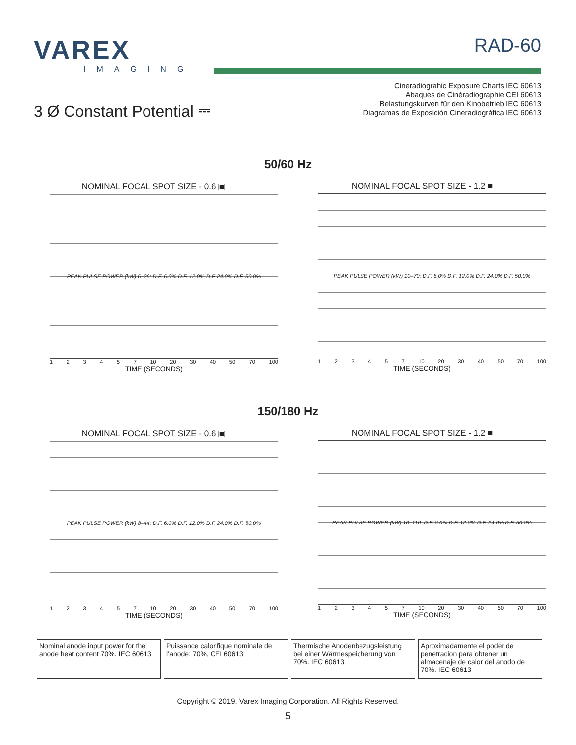VAREX
IMAGING
RAD-60
3 Ø Constant Potential ⎓
Cineradiograhic Exposure Charts IEC 60613
Abaques de Cinèradiographie CEI 60613
Belastungskurven für den Kinobetrieb IEC 60613
Diagramas de Exposición Cineradiográfica IEC 60613
50/60 Hz
NOMINAL FOCAL SPOT SIZE - 0.6 ▣
PEAK PULSE POWER (kW) 6–26: D.F. 6.0% D.F. 12.0% D.F. 24.0% D.F. 50.0%
123457 10 20 30 40 50 70 100
TIME (SECONDS)
NOMINAL FOCAL SPOT SIZE - 1.2 ■
PEAK PULSE POWER (kW) 10–70: D.F. 6.0% D.F. 12.0% D.F. 24.0% D.F. 50.0%
123457 10 20 30 40 50 70 100
TIME (SECONDS)
150/180 Hz
NOMINAL FOCAL SPOT SIZE - 0.6 ▣
PEAK PULSE POWER (kW) 8–44: D.F. 6.0% D.F. 12.0% D.F. 24.0% D.F. 50.0%
123457 10 20 30 40 50 70 100
TIME (SECONDS)
NOMINAL FOCAL SPOT SIZE - 1.2 ■
PEAK PULSE POWER (kW) 10–110: D.F. 6.0% D.F. 12.0% D.F. 24.0% D.F. 50.0%
123457 10 20 30 40 50 70 100
TIME (SECONDS)
| Nominal anode input power for the anode heat content 70%. IEC 60613 | Puissance calorifique nominale de l’anode: 70%, CEI 60613 | Thermische Anodenbezugsleistung bei einer Wärmespeicherung von 70%. IEC 60613 | Aproximadamente el poder de penetracion para obtener un almacenaje de calor del anodo de 70%. IEC 60613 |
Copyright © 2019, Varex Imaging Corporation. All Rights Reserved.
5